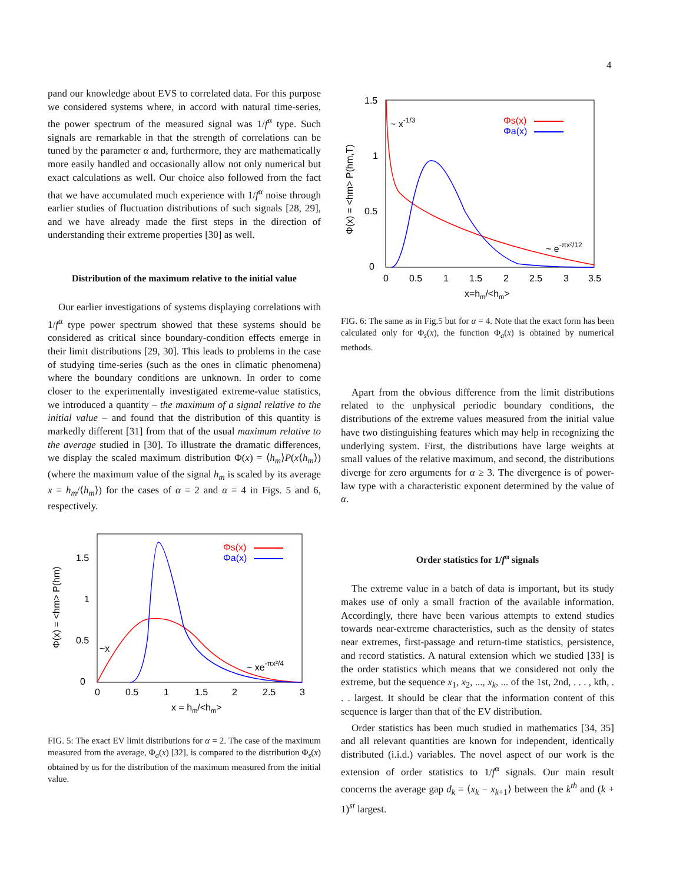4
pand our knowledge about EVS to correlated data. For this purpose we considered systems where, in accord with natural time-series, the power spectrum of the measured signal was 1/f<sup>α</sup> type. Such signals are remarkable in that the strength of correlations can be tuned by the parameter α and, furthermore, they are mathematically more easily handled and occasionally allow not only numerical but exact calculations as well. Our choice also followed from the fact that we have accumulated much experience with 1/f<sup>α</sup> noise through earlier studies of fluctuation distributions of such signals [28, 29], and we have already made the first steps in the direction of understanding their extreme properties [30] as well.
Distribution of the maximum relative to the initial value
Our earlier investigations of systems displaying correlations with 1/f<sup>α</sup> type power spectrum showed that these systems should be considered as critical since boundary-condition effects emerge in their limit distributions [29, 30]. This leads to problems in the case of studying time-series (such as the ones in climatic phenomena) where the boundary conditions are unknown. In order to come closer to the experimentally investigated extreme-value statistics, we introduced a quantity – the maximum of a signal relative to the initial value – and found that the distribution of this quantity is markedly different [31] from that of the usual maximum relative to the average studied in [30]. To illustrate the dramatic differences, we display the scaled maximum distribution Φ(x) = ⟨h<sub>m</sub>⟩P(x⟨h<sub>m</sub>⟩) (where the maximum value of the signal h<sub>m</sub> is scaled by its average x = h<sub>m</sub>/⟨h<sub>m</sub>⟩) for the cases of α = 2 and α = 4 in Figs. 5 and 6, respectively.
0
0.5
1
1.5
0
0.5
1
1.5
2
2.5
3
x = hm/<hm>
Φ(x) = <hm> P(hm)
~x
~ xe-πx²/4
Φs(x)
Φa(x)
FIG. 5: The exact EV limit distributions for α = 2. The case of the maximum measured from the average, Φ<sub>a</sub>(x) [32], is compared to the distribution Φ<sub>s</sub>(x) obtained by us for the distribution of the maximum measured from the initial value.
0
0.5
1
1.5
0
0.5
1
1.5
2
2.5
3
3.5
x=hm/<hm>
Φ(x) = <hm> P(hm,T)
~ x-1/3
~ e-πx²/12
Φs(x)
Φa(x)
FIG. 6: The same as in Fig.5 but for α = 4. Note that the exact form has been calculated only for Φ<sub>s</sub>(x), the function Φ<sub>a</sub>(x) is obtained by numerical methods.
Apart from the obvious difference from the limit distributions related to the unphysical periodic boundary conditions, the distributions of the extreme values measured from the initial value have two distinguishing features which may help in recognizing the underlying system. First, the distributions have large weights at small values of the relative maximum, and second, the distributions diverge for zero arguments for α ≥ 3. The divergence is of power-law type with a characteristic exponent determined by the value of α.
Order statistics for 1/f<sup>α</sup> signals
The extreme value in a batch of data is important, but its study makes use of only a small fraction of the available information. Accordingly, there have been various attempts to extend studies towards near-extreme characteristics, such as the density of states near extremes, first-passage and return-time statistics, persistence, and record statistics. A natural extension which we studied [33] is the order statistics which means that we considered not only the extreme, but the sequence x<sub>1</sub>, x<sub>2</sub>, ..., x<sub>k</sub>, ... of the 1st, 2nd, . . . , kth, . . . largest. It should be clear that the information content of this sequence is larger than that of the EV distribution.
Order statistics has been much studied in mathematics [34, 35] and all relevant quantities are known for independent, identically distributed (i.i.d.) variables. The novel aspect of our work is the extension of order statistics to 1/f<sup>α</sup> signals. Our main result concerns the average gap d<sub>k</sub> = ⟨x<sub>k</sub> − x<sub>k+1</sub>⟩ between the k<sup>th</sup> and (k + 1)<sup>st</sup> largest.